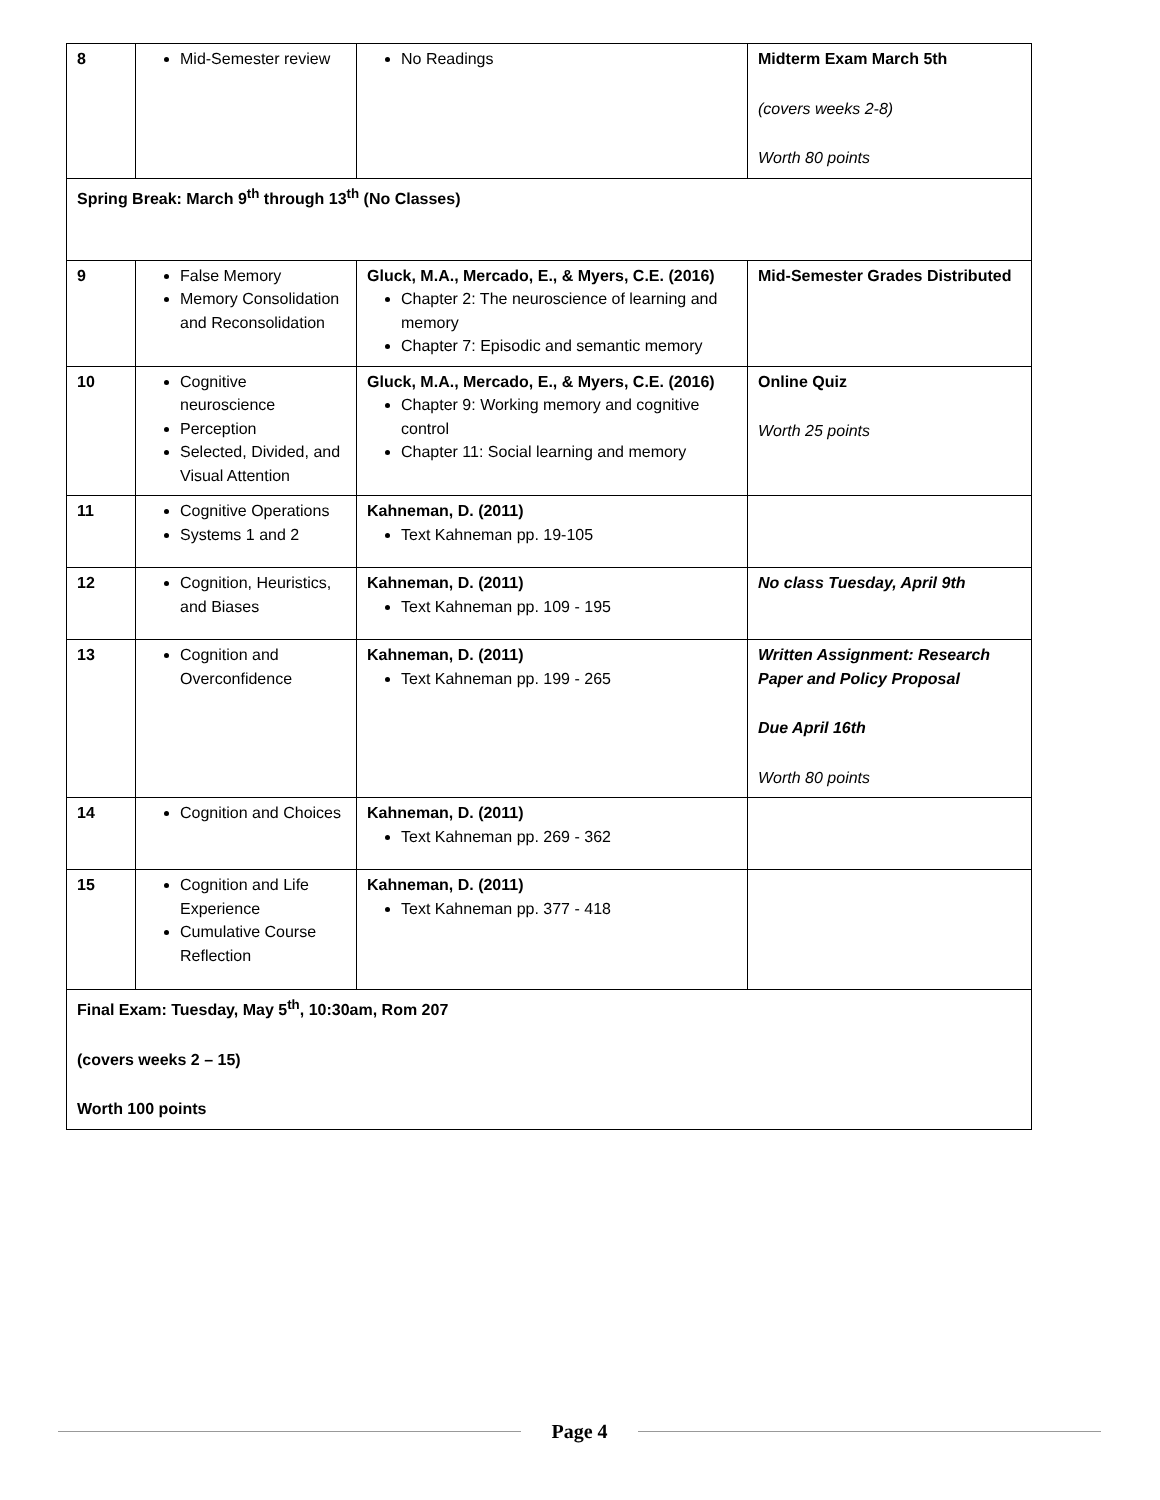| 8 | Mid-Semester review | No Readings | Midterm Exam March 5th (covers weeks 2-8) Worth 80 points |
| Spring Break: March 9<sup>th</sup> through 13<sup>th</sup> (No Classes) | | | |
| 9 | False Memory Memory Consolidation and Reconsolidation | Gluck, M.A., Mercado, E., & Myers, C.E. (2016) Chapter 2: The neuroscience of learning and memory Chapter 7: Episodic and semantic memory | Mid-Semester Grades Distributed |
| 10 | Cognitive neuroscience Perception Selected, Divided, and Visual Attention | Gluck, M.A., Mercado, E., & Myers, C.E. (2016) Chapter 9: Working memory and cognitive control Chapter 11: Social learning and memory | Online Quiz Worth 25 points |
| 11 | Cognitive Operations Systems 1 and 2 | Kahneman, D. (2011) Text Kahneman pp. 19-105 | |
| 12 | Cognition, Heuristics, and Biases | Kahneman, D. (2011) Text Kahneman pp. 109 - 195 | No class Tuesday, April 9th |
| 13 | Cognition and Overconfidence | Kahneman, D. (2011) Text Kahneman pp. 199 - 265 | Written Assignment: Research Paper and Policy Proposal Due April 16th Worth 80 points |
| 14 | Cognition and Choices | Kahneman, D. (2011) Text Kahneman pp. 269 - 362 | |
| 15 | Cognition and Life Experience Cumulative Course Reflection | Kahneman, D. (2011) Text Kahneman pp. 377 - 418 | |
| Final Exam: Tuesday, May 5<sup>th</sup>, 10:30am, Rom 207 (covers weeks 2 – 15) Worth 100 points | | | |
Page 4